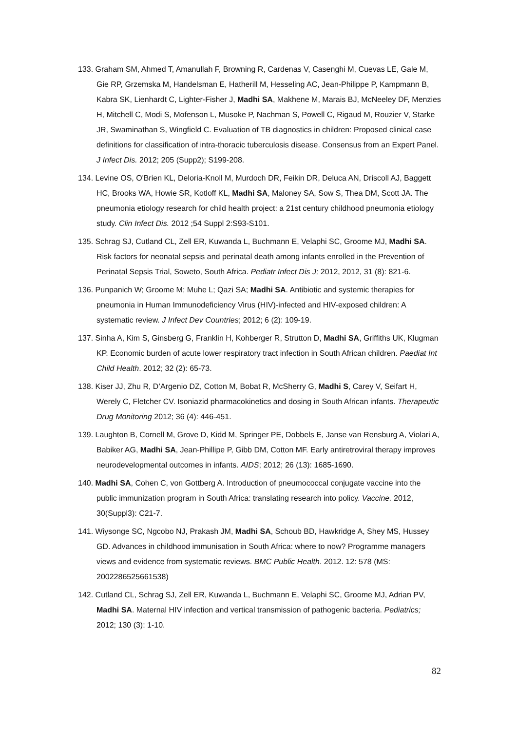133. Graham SM, Ahmed T, Amanullah F, Browning R, Cardenas V, Casenghi M, Cuevas LE, Gale M, Gie RP, Grzemska M, Handelsman E, Hatherill M, Hesseling AC, Jean-Philippe P, Kampmann B, Kabra SK, Lienhardt C, Lighter-Fisher J, Madhi SA, Makhene M, Marais BJ, McNeeley DF, Menzies H, Mitchell C, Modi S, Mofenson L, Musoke P, Nachman S, Powell C, Rigaud M, Rouzier V, Starke JR, Swaminathan S, Wingfield C. Evaluation of TB diagnostics in children: Proposed clinical case definitions for classification of intra-thoracic tuberculosis disease. Consensus from an Expert Panel. J Infect Dis. 2012; 205 (Supp2); S199-208.
134. Levine OS, O'Brien KL, Deloria-Knoll M, Murdoch DR, Feikin DR, Deluca AN, Driscoll AJ, Baggett HC, Brooks WA, Howie SR, Kotloff KL, Madhi SA, Maloney SA, Sow S, Thea DM, Scott JA. The pneumonia etiology research for child health project: a 21st century childhood pneumonia etiology study. Clin Infect Dis. 2012 ;54 Suppl 2:S93-S101.
135. Schrag SJ, Cutland CL, Zell ER, Kuwanda L, Buchmann E, Velaphi SC, Groome MJ, Madhi SA. Risk factors for neonatal sepsis and perinatal death among infants enrolled in the Prevention of Perinatal Sepsis Trial, Soweto, South Africa. Pediatr Infect Dis J; 2012, 2012, 31 (8): 821-6.
136. Punpanich W; Groome M; Muhe L; Qazi SA; Madhi SA. Antibiotic and systemic therapies for pneumonia in Human Immunodeficiency Virus (HIV)-infected and HIV-exposed children: A systematic review. J Infect Dev Countries; 2012; 6 (2): 109-19.
137. Sinha A, Kim S, Ginsberg G, Franklin H, Kohberger R, Strutton D, Madhi SA, Griffiths UK, Klugman KP. Economic burden of acute lower respiratory tract infection in South African children. Paediat Int Child Health. 2012; 32 (2): 65-73.
138. Kiser JJ, Zhu R, D’Argenio DZ, Cotton M, Bobat R, McSherry G, Madhi S, Carey V, Seifart H, Werely C, Fletcher CV. Isoniazid pharmacokinetics and dosing in South African infants. Therapeutic Drug Monitoring 2012; 36 (4): 446-451.
139. Laughton B, Cornell M, Grove D, Kidd M, Springer PE, Dobbels E, Janse van Rensburg A, Violari A, Babiker AG, Madhi SA, Jean-Phillipe P, Gibb DM, Cotton MF. Early antiretroviral therapy improves neurodevelopmental outcomes in infants. AIDS; 2012; 26 (13): 1685-1690.
140. Madhi SA, Cohen C, von Gottberg A. Introduction of pneumococcal conjugate vaccine into the public immunization program in South Africa: translating research into policy. Vaccine. 2012, 30(Suppl3): C21-7.
141. Wiysonge SC, Ngcobo NJ, Prakash JM, Madhi SA, Schoub BD, Hawkridge A, Shey MS, Hussey GD. Advances in childhood immunisation in South Africa: where to now? Programme managers views and evidence from systematic reviews. BMC Public Health. 2012. 12: 578 (MS: 2002286525661538)
142. Cutland CL, Schrag SJ, Zell ER, Kuwanda L, Buchmann E, Velaphi SC, Groome MJ, Adrian PV, Madhi SA. Maternal HIV infection and vertical transmission of pathogenic bacteria. Pediatrics; 2012; 130 (3): 1-10.
82